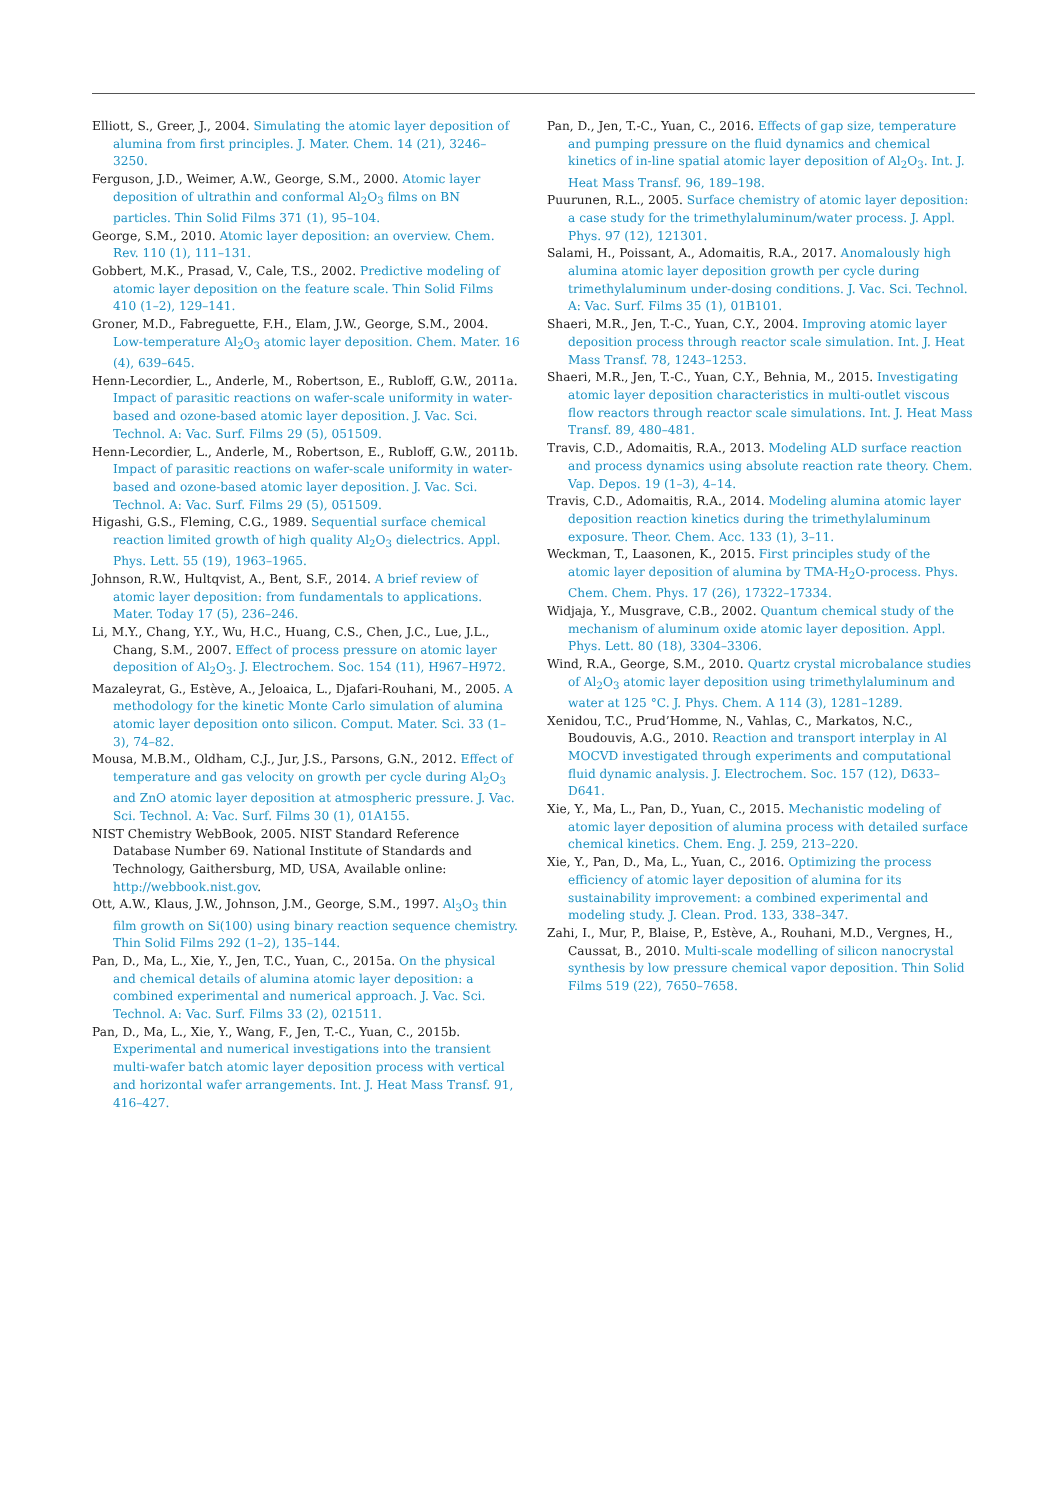Elliott, S., Greer, J., 2004. Simulating the atomic layer deposition of alumina from first principles. J. Mater. Chem. 14 (21), 3246–3250.
Ferguson, J.D., Weimer, A.W., George, S.M., 2000. Atomic layer deposition of ultrathin and conformal Al<sub>2</sub>O<sub>3</sub> films on BN particles. Thin Solid Films 371 (1), 95–104.
George, S.M., 2010. Atomic layer deposition: an overview. Chem. Rev. 110 (1), 111–131.
Gobbert, M.K., Prasad, V., Cale, T.S., 2002. Predictive modeling of atomic layer deposition on the feature scale. Thin Solid Films 410 (1–2), 129–141.
Groner, M.D., Fabreguette, F.H., Elam, J.W., George, S.M., 2004. Low-temperature Al<sub>2</sub>O<sub>3</sub> atomic layer deposition. Chem. Mater. 16 (4), 639–645.
Henn-Lecordier, L., Anderle, M., Robertson, E., Rubloff, G.W., 2011a. Impact of parasitic reactions on wafer-scale uniformity in water-based and ozone-based atomic layer deposition. J. Vac. Sci. Technol. A: Vac. Surf. Films 29 (5), 051509.
Henn-Lecordier, L., Anderle, M., Robertson, E., Rubloff, G.W., 2011b. Impact of parasitic reactions on wafer-scale uniformity in water-based and ozone-based atomic layer deposition. J. Vac. Sci. Technol. A: Vac. Surf. Films 29 (5), 051509.
Higashi, G.S., Fleming, C.G., 1989. Sequential surface chemical reaction limited growth of high quality Al<sub>2</sub>O<sub>3</sub> dielectrics. Appl. Phys. Lett. 55 (19), 1963–1965.
Johnson, R.W., Hultqvist, A., Bent, S.F., 2014. A brief review of atomic layer deposition: from fundamentals to applications. Mater. Today 17 (5), 236–246.
Li, M.Y., Chang, Y.Y., Wu, H.C., Huang, C.S., Chen, J.C., Lue, J.L., Chang, S.M., 2007. Effect of process pressure on atomic layer deposition of Al<sub>2</sub>O<sub>3</sub>. J. Electrochem. Soc. 154 (11), H967–H972.
Mazaleyrat, G., Estève, A., Jeloaica, L., Djafari-Rouhani, M., 2005. A methodology for the kinetic Monte Carlo simulation of alumina atomic layer deposition onto silicon. Comput. Mater. Sci. 33 (1–3), 74–82.
Mousa, M.B.M., Oldham, C.J., Jur, J.S., Parsons, G.N., 2012. Effect of temperature and gas velocity on growth per cycle during Al<sub>2</sub>O<sub>3</sub> and ZnO atomic layer deposition at atmospheric pressure. J. Vac. Sci. Technol. A: Vac. Surf. Films 30 (1), 01A155.
NIST Chemistry WebBook, 2005. NIST Standard Reference Database Number 69. National Institute of Standards and Technology, Gaithersburg, MD, USA, Available online: http://webbook.nist.gov.
Ott, A.W., Klaus, J.W., Johnson, J.M., George, S.M., 1997. Al<sub>3</sub>O<sub>3</sub> thin film growth on Si(100) using binary reaction sequence chemistry. Thin Solid Films 292 (1–2), 135–144.
Pan, D., Ma, L., Xie, Y., Jen, T.C., Yuan, C., 2015a. On the physical and chemical details of alumina atomic layer deposition: a combined experimental and numerical approach. J. Vac. Sci. Technol. A: Vac. Surf. Films 33 (2), 021511.
Pan, D., Ma, L., Xie, Y., Wang, F., Jen, T.-C., Yuan, C., 2015b. Experimental and numerical investigations into the transient multi-wafer batch atomic layer deposition process with vertical and horizontal wafer arrangements. Int. J. Heat Mass Transf. 91, 416–427.
Pan, D., Jen, T.-C., Yuan, C., 2016. Effects of gap size, temperature and pumping pressure on the fluid dynamics and chemical kinetics of in-line spatial atomic layer deposition of Al<sub>2</sub>O<sub>3</sub>. Int. J. Heat Mass Transf. 96, 189–198.
Puurunen, R.L., 2005. Surface chemistry of atomic layer deposition: a case study for the trimethylaluminum/water process. J. Appl. Phys. 97 (12), 121301.
Salami, H., Poissant, A., Adomaitis, R.A., 2017. Anomalously high alumina atomic layer deposition growth per cycle during trimethylaluminum under-dosing conditions. J. Vac. Sci. Technol. A: Vac. Surf. Films 35 (1), 01B101.
Shaeri, M.R., Jen, T.-C., Yuan, C.Y., 2004. Improving atomic layer deposition process through reactor scale simulation. Int. J. Heat Mass Transf. 78, 1243–1253.
Shaeri, M.R., Jen, T.-C., Yuan, C.Y., Behnia, M., 2015. Investigating atomic layer deposition characteristics in multi-outlet viscous flow reactors through reactor scale simulations. Int. J. Heat Mass Transf. 89, 480–481.
Travis, C.D., Adomaitis, R.A., 2013. Modeling ALD surface reaction and process dynamics using absolute reaction rate theory. Chem. Vap. Depos. 19 (1–3), 4–14.
Travis, C.D., Adomaitis, R.A., 2014. Modeling alumina atomic layer deposition reaction kinetics during the trimethylaluminum exposure. Theor. Chem. Acc. 133 (1), 3–11.
Weckman, T., Laasonen, K., 2015. First principles study of the atomic layer deposition of alumina by TMA-H<sub>2</sub>O-process. Phys. Chem. Chem. Phys. 17 (26), 17322–17334.
Widjaja, Y., Musgrave, C.B., 2002. Quantum chemical study of the mechanism of aluminum oxide atomic layer deposition. Appl. Phys. Lett. 80 (18), 3304–3306.
Wind, R.A., George, S.M., 2010. Quartz crystal microbalance studies of Al<sub>2</sub>O<sub>3</sub> atomic layer deposition using trimethylaluminum and water at 125 °C. J. Phys. Chem. A 114 (3), 1281–1289.
Xenidou, T.C., Prud’Homme, N., Vahlas, C., Markatos, N.C., Boudouvis, A.G., 2010. Reaction and transport interplay in Al MOCVD investigated through experiments and computational fluid dynamic analysis. J. Electrochem. Soc. 157 (12), D633–D641.
Xie, Y., Ma, L., Pan, D., Yuan, C., 2015. Mechanistic modeling of atomic layer deposition of alumina process with detailed surface chemical kinetics. Chem. Eng. J. 259, 213–220.
Xie, Y., Pan, D., Ma, L., Yuan, C., 2016. Optimizing the process efficiency of atomic layer deposition of alumina for its sustainability improvement: a combined experimental and modeling study. J. Clean. Prod. 133, 338–347.
Zahi, I., Mur, P., Blaise, P., Estève, A., Rouhani, M.D., Vergnes, H., Caussat, B., 2010. Multi-scale modelling of silicon nanocrystal synthesis by low pressure chemical vapor deposition. Thin Solid Films 519 (22), 7650–7658.